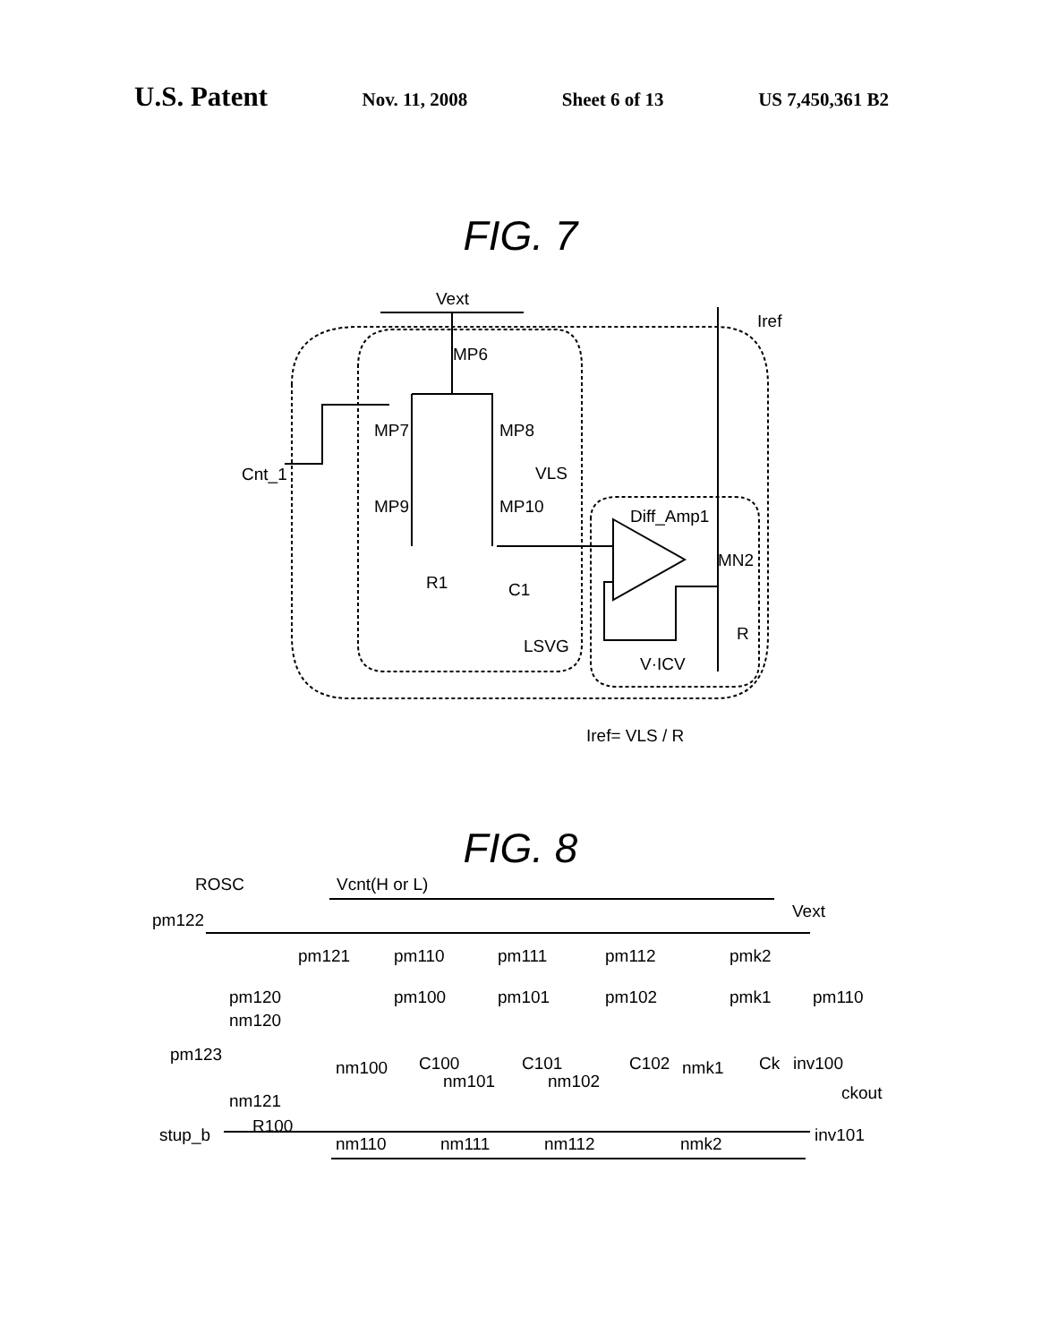U.S. Patent Nov. 11, 2008 Sheet 6 of 13 US 7,450,361 B2
FIG. 7
Vext
Iref
MP6
MP7
MP8
MP9
MP10
Cnt_1
VLS
Diff_Amp1
MN2
R1
C1
R
LSVG
V·ICV
Iref= VLS / R
FIG. 8
ROSC
Vcnt(H or L)
Vext
pm122
pm121
pm110
pm111
pm112
pmk2
pm120
pm100
pm101
pm102
pmk1
pm110
nm120
pm123
nm100
C100
nm101
C101
nm102
C102
nmk1
Ck
inv100
ckout
nm121
R100
stup_b
nm110
nm111
nm112
nmk2
inv101